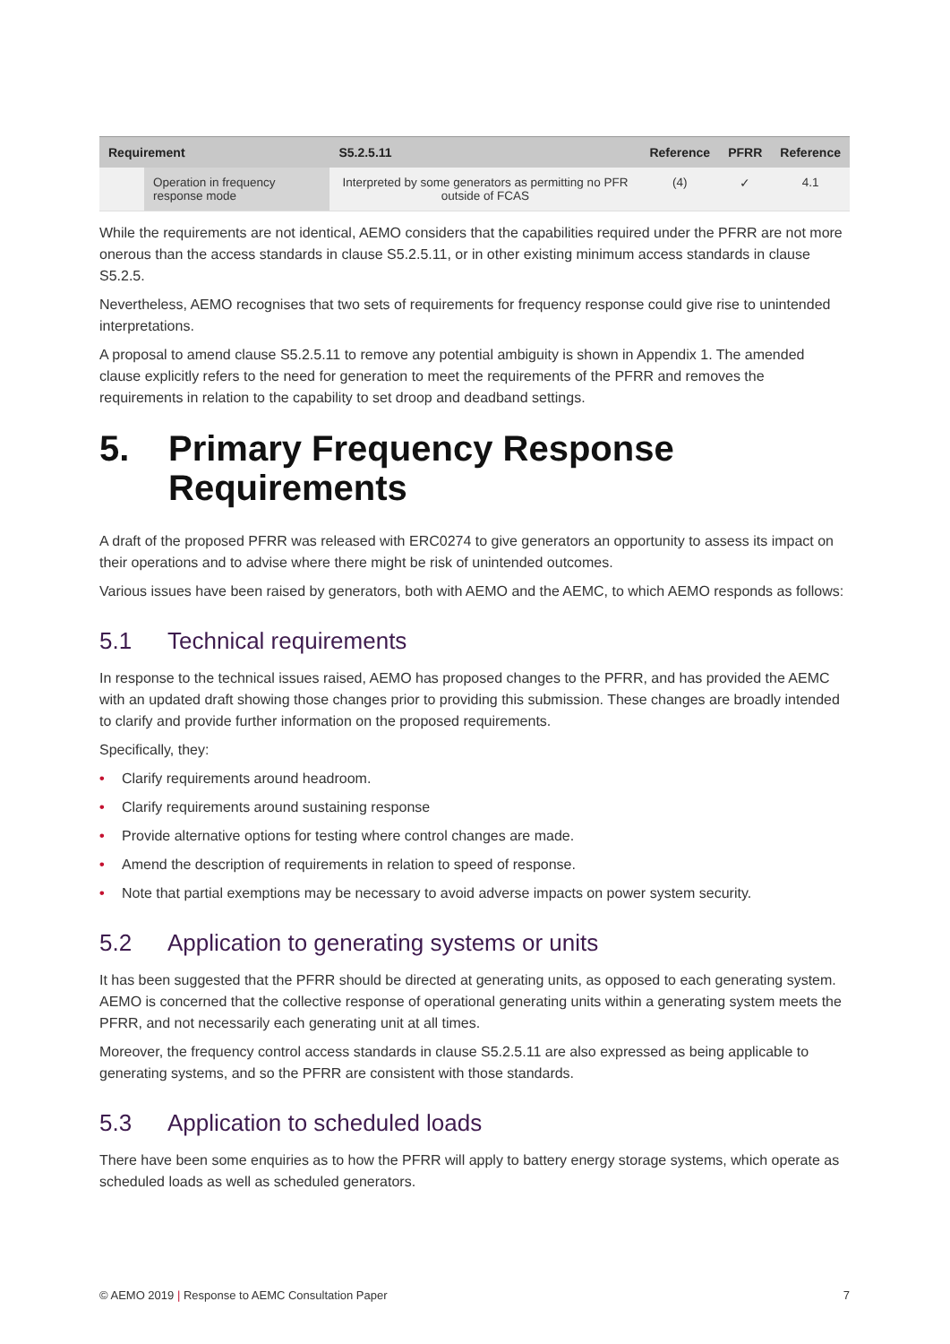| Requirement | | S5.2.5.11 | Reference | PFRR | Reference |
| --- | --- | --- | --- | --- | --- |
| | Operation in frequency response mode | Interpreted by some generators as permitting no PFR outside of FCAS | (4) | ✓ | 4.1 |
While the requirements are not identical, AEMO considers that the capabilities required under the PFRR are not more onerous than the access standards in clause S5.2.5.11, or in other existing minimum access standards in clause S5.2.5.
Nevertheless, AEMO recognises that two sets of requirements for frequency response could give rise to unintended interpretations.
A proposal to amend clause S5.2.5.11 to remove any potential ambiguity is shown in Appendix 1. The amended clause explicitly refers to the need for generation to meet the requirements of the PFRR and removes the requirements in relation to the capability to set droop and deadband settings.
5. Primary Frequency Response Requirements
A draft of the proposed PFRR was released with ERC0274 to give generators an opportunity to assess its impact on their operations and to advise where there might be risk of unintended outcomes.
Various issues have been raised by generators, both with AEMO and the AEMC, to which AEMO responds as follows:
5.1 Technical requirements
In response to the technical issues raised, AEMO has proposed changes to the PFRR, and has provided the AEMC with an updated draft showing those changes prior to providing this submission. These changes are broadly intended to clarify and provide further information on the proposed requirements.
Specifically, they:
• Clarify requirements around headroom.
• Clarify requirements around sustaining response
• Provide alternative options for testing where control changes are made.
• Amend the description of requirements in relation to speed of response.
• Note that partial exemptions may be necessary to avoid adverse impacts on power system security.
5.2 Application to generating systems or units
It has been suggested that the PFRR should be directed at generating units, as opposed to each generating system. AEMO is concerned that the collective response of operational generating units within a generating system meets the PFRR, and not necessarily each generating unit at all times.
Moreover, the frequency control access standards in clause S5.2.5.11 are also expressed as being applicable to generating systems, and so the PFRR are consistent with those standards.
5.3 Application to scheduled loads
There have been some enquiries as to how the PFRR will apply to battery energy storage systems, which operate as scheduled loads as well as scheduled generators.
© AEMO 2019 | Response to AEMC Consultation Paper 7